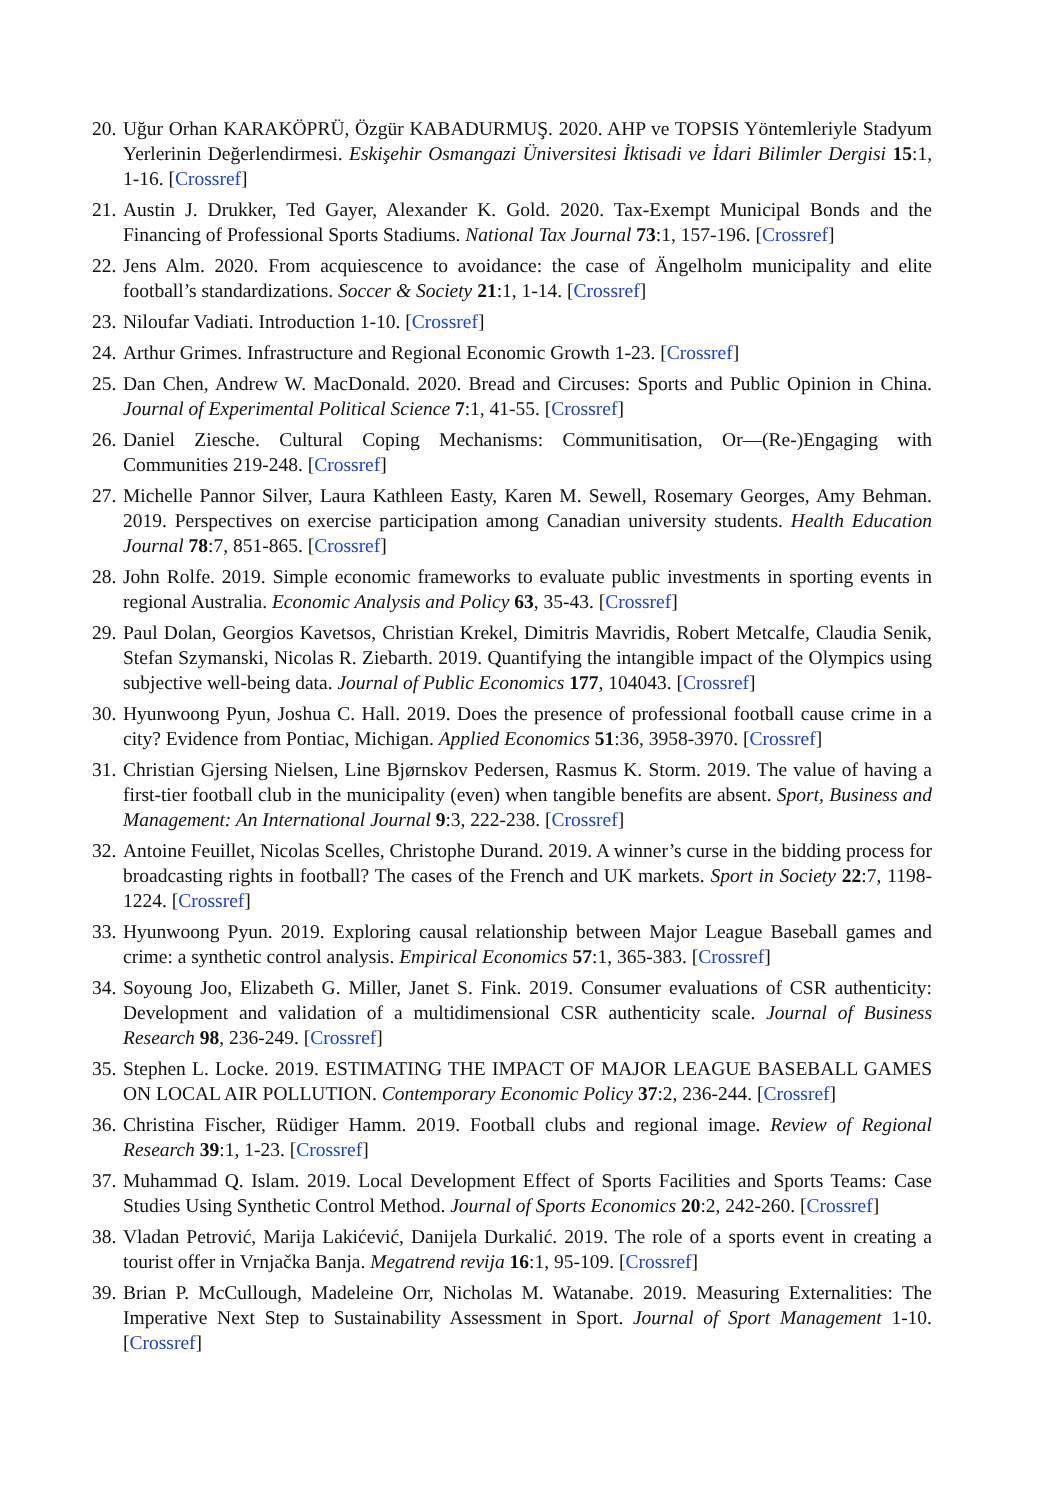20. Uğur Orhan KARAKÖPRÜ, Özgür KABADURMUŞ. 2020. AHP ve TOPSIS Yöntemleriyle Stadyum Yerlerinin Değerlendirmesi. Eskişehir Osmangazi Üniversitesi İktisadi ve İdari Bilimler Dergisi 15:1, 1-16. [Crossref]
21. Austin J. Drukker, Ted Gayer, Alexander K. Gold. 2020. Tax-Exempt Municipal Bonds and the Financing of Professional Sports Stadiums. National Tax Journal 73:1, 157-196. [Crossref]
22. Jens Alm. 2020. From acquiescence to avoidance: the case of Ängelholm municipality and elite football’s standardizations. Soccer & Society 21:1, 1-14. [Crossref]
23. Niloufar Vadiati. Introduction 1-10. [Crossref]
24. Arthur Grimes. Infrastructure and Regional Economic Growth 1-23. [Crossref]
25. Dan Chen, Andrew W. MacDonald. 2020. Bread and Circuses: Sports and Public Opinion in China. Journal of Experimental Political Science 7:1, 41-55. [Crossref]
26. Daniel Ziesche. Cultural Coping Mechanisms: Communitisation, Or—(Re-)Engaging with Communities 219-248. [Crossref]
27. Michelle Pannor Silver, Laura Kathleen Easty, Karen M. Sewell, Rosemary Georges, Amy Behman. 2019. Perspectives on exercise participation among Canadian university students. Health Education Journal 78:7, 851-865. [Crossref]
28. John Rolfe. 2019. Simple economic frameworks to evaluate public investments in sporting events in regional Australia. Economic Analysis and Policy 63, 35-43. [Crossref]
29. Paul Dolan, Georgios Kavetsos, Christian Krekel, Dimitris Mavridis, Robert Metcalfe, Claudia Senik, Stefan Szymanski, Nicolas R. Ziebarth. 2019. Quantifying the intangible impact of the Olympics using subjective well-being data. Journal of Public Economics 177, 104043. [Crossref]
30. Hyunwoong Pyun, Joshua C. Hall. 2019. Does the presence of professional football cause crime in a city? Evidence from Pontiac, Michigan. Applied Economics 51:36, 3958-3970. [Crossref]
31. Christian Gjersing Nielsen, Line Bjørnskov Pedersen, Rasmus K. Storm. 2019. The value of having a first-tier football club in the municipality (even) when tangible benefits are absent. Sport, Business and Management: An International Journal 9:3, 222-238. [Crossref]
32. Antoine Feuillet, Nicolas Scelles, Christophe Durand. 2019. A winner’s curse in the bidding process for broadcasting rights in football? The cases of the French and UK markets. Sport in Society 22:7, 1198-1224. [Crossref]
33. Hyunwoong Pyun. 2019. Exploring causal relationship between Major League Baseball games and crime: a synthetic control analysis. Empirical Economics 57:1, 365-383. [Crossref]
34. Soyoung Joo, Elizabeth G. Miller, Janet S. Fink. 2019. Consumer evaluations of CSR authenticity: Development and validation of a multidimensional CSR authenticity scale. Journal of Business Research 98, 236-249. [Crossref]
35. Stephen L. Locke. 2019. ESTIMATING THE IMPACT OF MAJOR LEAGUE BASEBALL GAMES ON LOCAL AIR POLLUTION. Contemporary Economic Policy 37:2, 236-244. [Crossref]
36. Christina Fischer, Rüdiger Hamm. 2019. Football clubs and regional image. Review of Regional Research 39:1, 1-23. [Crossref]
37. Muhammad Q. Islam. 2019. Local Development Effect of Sports Facilities and Sports Teams: Case Studies Using Synthetic Control Method. Journal of Sports Economics 20:2, 242-260. [Crossref]
38. Vladan Petrović, Marija Lakićević, Danijela Durkalić. 2019. The role of a sports event in creating a tourist offer in Vrnjačka Banja. Megatrend revija 16:1, 95-109. [Crossref]
39. Brian P. McCullough, Madeleine Orr, Nicholas M. Watanabe. 2019. Measuring Externalities: The Imperative Next Step to Sustainability Assessment in Sport. Journal of Sport Management 1-10. [Crossref]